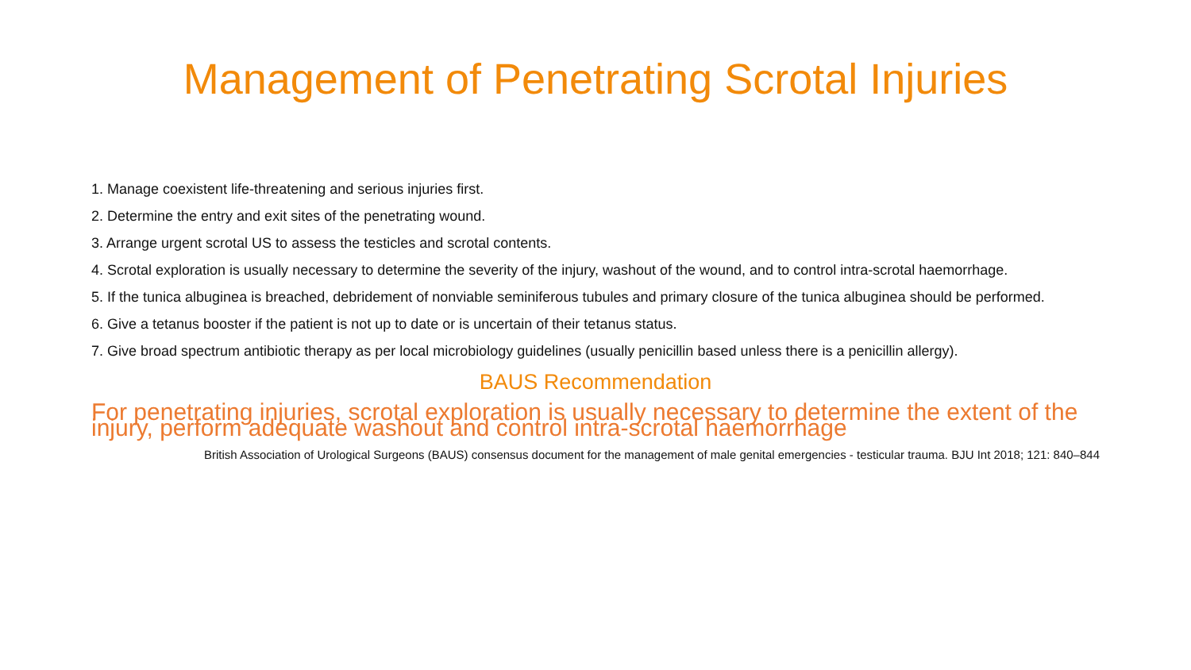Management of Penetrating Scrotal Injuries
1. Manage coexistent life-threatening and serious injuries first.
2. Determine the entry and exit sites of the penetrating wound.
3. Arrange urgent scrotal US to assess the testicles and scrotal contents.
4. Scrotal exploration is usually necessary to determine the severity of the injury, washout of the wound, and to control intra-scrotal haemorrhage.
5. If the tunica albuginea is breached, debridement of nonviable seminiferous tubules and primary closure of the tunica albuginea should be performed.
6. Give a tetanus booster if the patient is not up to date or is uncertain of their tetanus status.
7. Give broad spectrum antibiotic therapy as per local microbiology guidelines (usually penicillin based unless there is a penicillin allergy).
BAUS Recommendation
For penetrating injuries, scrotal exploration is usually necessary to determine the extent of the injury, perform adequate washout and control intra-scrotal haemorrhage
British Association of Urological Surgeons (BAUS) consensus document for the management of male genital emergencies - testicular trauma. BJU Int 2018; 121: 840–844